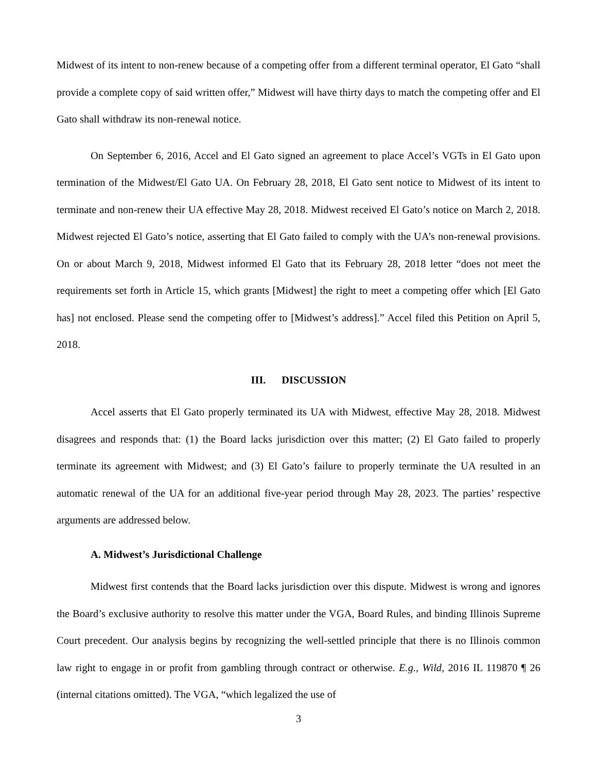Midwest of its intent to non-renew because of a competing offer from a different terminal operator, El Gato “shall provide a complete copy of said written offer,” Midwest will have thirty days to match the competing offer and El Gato shall withdraw its non-renewal notice.
On September 6, 2016, Accel and El Gato signed an agreement to place Accel’s VGTs in El Gato upon termination of the Midwest/El Gato UA. On February 28, 2018, El Gato sent notice to Midwest of its intent to terminate and non-renew their UA effective May 28, 2018. Midwest received El Gato’s notice on March 2, 2018. Midwest rejected El Gato’s notice, asserting that El Gato failed to comply with the UA’s non-renewal provisions. On or about March 9, 2018, Midwest informed El Gato that its February 28, 2018 letter “does not meet the requirements set forth in Article 15, which grants [Midwest] the right to meet a competing offer which [El Gato has] not enclosed. Please send the competing offer to [Midwest’s address].” Accel filed this Petition on April 5, 2018.
III. DISCUSSION
Accel asserts that El Gato properly terminated its UA with Midwest, effective May 28, 2018. Midwest disagrees and responds that: (1) the Board lacks jurisdiction over this matter; (2) El Gato failed to properly terminate its agreement with Midwest; and (3) El Gato’s failure to properly terminate the UA resulted in an automatic renewal of the UA for an additional five-year period through May 28, 2023. The parties’ respective arguments are addressed below.
A. Midwest’s Jurisdictional Challenge
Midwest first contends that the Board lacks jurisdiction over this dispute. Midwest is wrong and ignores the Board’s exclusive authority to resolve this matter under the VGA, Board Rules, and binding Illinois Supreme Court precedent. Our analysis begins by recognizing the well-settled principle that there is no Illinois common law right to engage in or profit from gambling through contract or otherwise. E.g., Wild, 2016 IL 119870 ¶ 26 (internal citations omitted). The VGA, “which legalized the use of
3